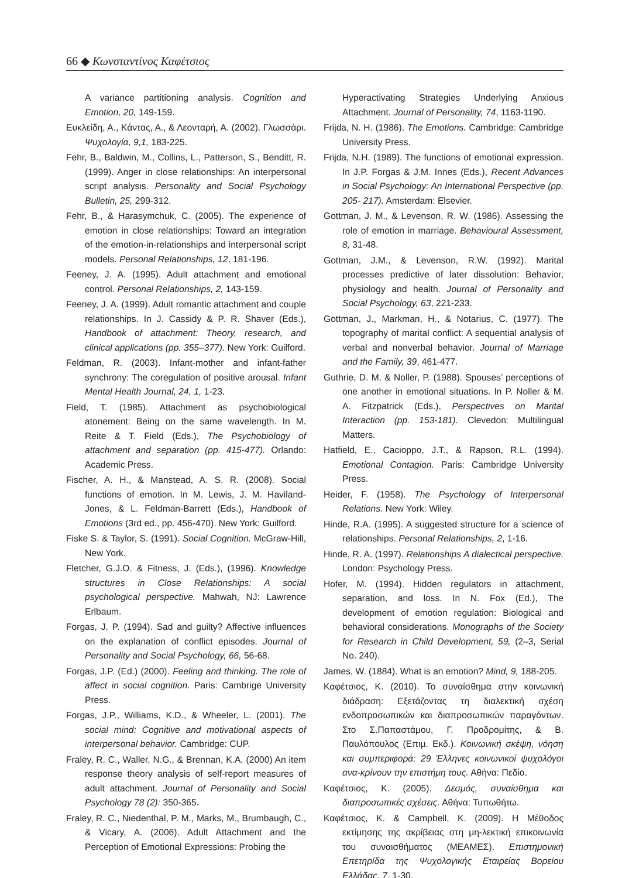66 ◆ Κωνσταντίνος Καφέτσιος
A variance partitioning analysis. Cognition and Emotion, 20, 149-159.
Ευκλείδη, Α., Κάντας, Α., & Λεονταρή, Α. (2002). Γλωσσάρι. Ψυχολογία, 9,1, 183-225.
Fehr, B., Baldwin, M., Collins, L., Patterson, S., Benditt, R. (1999). Anger in close relationships: An interpersonal script analysis. Personality and Social Psychology Bulletin, 25, 299-312.
Fehr, B., & Harasymchuk, C. (2005). The experience of emotion in close relationships: Toward an integration of the emotion-in-relationships and interpersonal script models. Personal Relationships, 12, 181-196.
Feeney, J. A. (1995). Adult attachment and emotional control. Personal Relationships, 2, 143-159.
Feeney, J. A. (1999). Adult romantic attachment and couple relationships. In J. Cassidy & P. R. Shaver (Eds.), Handbook of attachment: Theory, research, and clinical applications (pp. 355–377). New York: Guilford.
Feldman, R. (2003). Infant-mother and infant-father synchrony: The coregulation of positive arousal. Infant Mental Health Journal, 24, 1, 1-23.
Field, T. (1985). Attachment as psychobiological atonement: Being on the same wavelength. In M. Reite & T. Field (Eds.), The Psychobiology of attachment and separation (pp. 415-477). Orlando: Academic Press.
Fischer, A. H., & Manstead, A. S. R. (2008). Social functions of emotion. In M. Lewis, J. M. Haviland-Jones, & L. Feldman-Barrett (Eds.), Handbook of Emotions (3rd ed., pp. 456-470). New York: Guilford.
Fiske S. & Taylor, S. (1991). Social Cognition. McGraw-Hill, New York.
Fletcher, G.J.O. & Fitness, J. (Eds.), (1996). Knowledge structures in Close Relationships: A social psychological perspective. Mahwah, NJ: Lawrence Erlbaum.
Forgas, J. P. (1994). Sad and guilty? Affective influences on the explanation of conflict episodes. Journal of Personality and Social Psychology, 66, 56-68.
Forgas, J.P. (Ed.) (2000). Feeling and thinking. The role of affect in social cognition. Paris: Cambrige University Press.
Forgas, J.P., Williams, K.D., & Wheeler, L. (2001). The social mind: Cognitive and motivational aspects of interpersonal behavior. Cambridge: CUP.
Fraley, R. C., Waller, N.G., & Brennan, K.A. (2000) An item response theory analysis of self-report measures of adult attachment. Journal of Personality and Social Psychology 78 (2): 350-365.
Fraley, R. C., Niedenthal, P. M., Marks, M., Brumbaugh, C., & Vicary, A. (2006). Adult Attachment and the Perception of Emotional Expressions: Probing the
Hyperactivating Strategies Underlying Anxious Attachment. Journal of Personality, 74, 1163-1190.
Frijda, N. H. (1986). The Emotions. Cambridge: Cambridge University Press.
Frijda, N.H. (1989). The functions of emotional expression. In J.P. Forgas & J.M. Innes (Eds.), Recent Advances in Social Psychology: An International Perspective (pp. 205- 217). Amsterdam: Elsevier.
Gottman, J. M., & Levenson, R. W. (1986). Assessing the role of emotion in marriage. Behavioural Assessment, 8, 31-48.
Gottman, J.M., & Levenson, R.W. (1992). Marital processes predictive of later dissolution: Behavior, physiology and health. Journal of Personality and Social Psychology, 63, 221-233.
Gottman, J., Markman, H., & Notarius, C. (1977). The topography of marital conflict: A sequential analysis of verbal and nonverbal behavior. Journal of Marriage and the Family, 39, 461-477.
Guthrie, D. M. & Noller, P. (1988). Spouses’ perceptions of one another in emotional situations. In P. Noller & M. A. Fitzpatrick (Eds.), Perspectives on Marital Interaction (pp. 153-181). Clevedon: Multilingual Matters.
Hatfield, E., Cacioppo, J.T., & Rapson, R.L. (1994). Emotional Contagion. Paris: Cambridge University Press.
Heider, F. (1958). The Psychology of Interpersonal Relations. New York: Wiley.
Hinde, R.A. (1995). A suggested structure for a science of relationships. Personal Relationships, 2, 1-16.
Hinde, R. A. (1997). Relationships A dialectical perspective. London: Psychology Press.
Hofer, M. (1994). Hidden regulators in attachment, separation, and loss. In N. Fox (Ed.), The development of emotion regulation: Biological and behavioral considerations. Monographs of the Society for Research in Child Development, 59, (2–3, Serial No. 240).
James, W. (1884). What is an emotion? Mind, 9, 188-205.
Καφέτσιος, Κ. (2010). Το συναίσθημα στην κοινωνική διάδραση: Εξετάζοντας τη διαλεκτική σχέση ενδοπροσωπικών και διαπροσωπικών παραγόντων. Στο Σ.Παπαστάμου, Γ. Προδρομίτης, & Β. Παυλόπουλος (Επιμ. Εκδ.). Κοινωνική σκέψη, νόηση και συμπεριφορά: 29 Έλληνες κοινωνικοί ψυχολόγοι ανα-κρίνουν την επιστήμη τους. Αθήνα: Πεδίο.
Καφέτσιος, Κ. (2005). Δεσμός, συναίσθημα και διαπροσωπικές σχέσεις. Αθήνα: Τυπωθήτω.
Καφέτσιος, Κ. & Campbell, K. (2009). Η Μέθοδος εκτίμησης της ακρίβειας στη μη-λεκτική επικοινωνία του συναισθήματος (ΜΕΑΜΕΣ). Επιστημονική Επετηρίδα της Ψυχολογικής Εταιρείας Βορείου Ελλάδας, 7, 1-30.